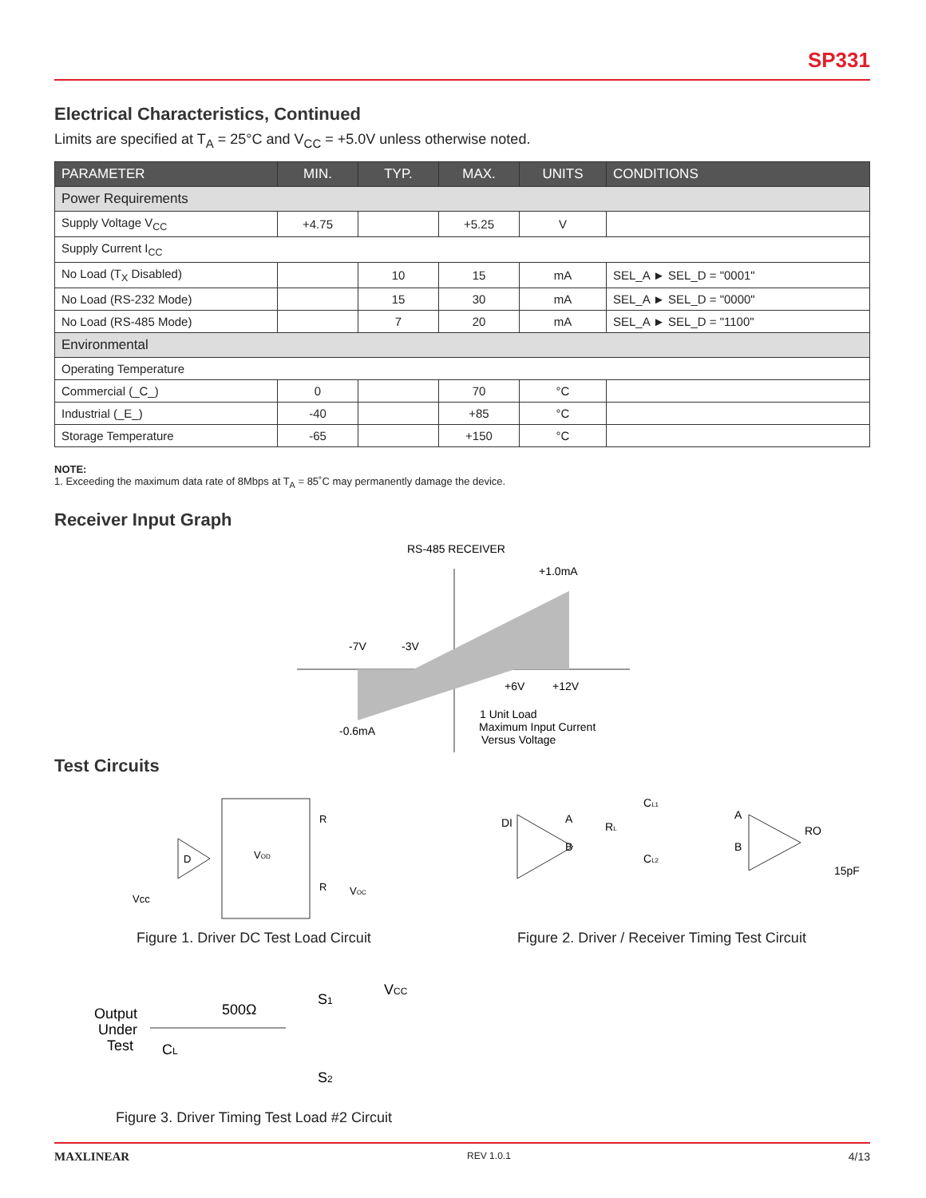SP331
Electrical Characteristics, Continued
Limits are specified at T<sub>A</sub> = 25°C and V<sub>CC</sub> = +5.0V unless otherwise noted.
| PARAMETER | MIN. | TYP. | MAX. | UNITS | CONDITIONS |
| --- | --- | --- | --- | --- | --- |
| Power Requirements | | | | | |
| Supply Voltage V<sub>CC</sub> | +4.75 | | +5.25 | V | |
| Supply Current I<sub>CC</sub> | | | | | |
| No Load (T<sub>X</sub> Disabled) | | 10 | 15 | mA | SEL_A ► SEL_D = "0001" |
| No Load (RS-232 Mode) | | 15 | 30 | mA | SEL_A ► SEL_D = "0000" |
| No Load (RS-485 Mode) | | 7 | 20 | mA | SEL_A ► SEL_D = "1100" |
| Environmental | | | | | |
| Operating Temperature | | | | | |
| Commercial (_C_) | 0 | | 70 | °C | |
| Industrial (_E_) | -40 | | +85 | °C | |
| Storage Temperature | -65 | | +150 | °C | |
NOTE:
1. Exceeding the maximum data rate of 8Mbps at T<sub>A</sub> = 85˚C may permanently damage the device.
Receiver Input Graph
RS-485 RECEIVER
+1.0mA
-7V
-3V
+6V
+12V
-0.6mA
1 Unit Load
Maximum Input Current
Versus Voltage
Test Circuits
D
VOD
R
R
VOC
Vcc
Figure 1. Driver DC Test Load Circuit
DI
A
B
RL
CL1
CL2
A
B
RO
15pF
Figure 2. Driver / Receiver Timing Test Circuit
Output
Under
Test
500Ω
CL
S1
VCC
S2
Figure 3. Driver Timing Test Load #2 Circuit
MAXLINEAR REV 1.0.1 4/13